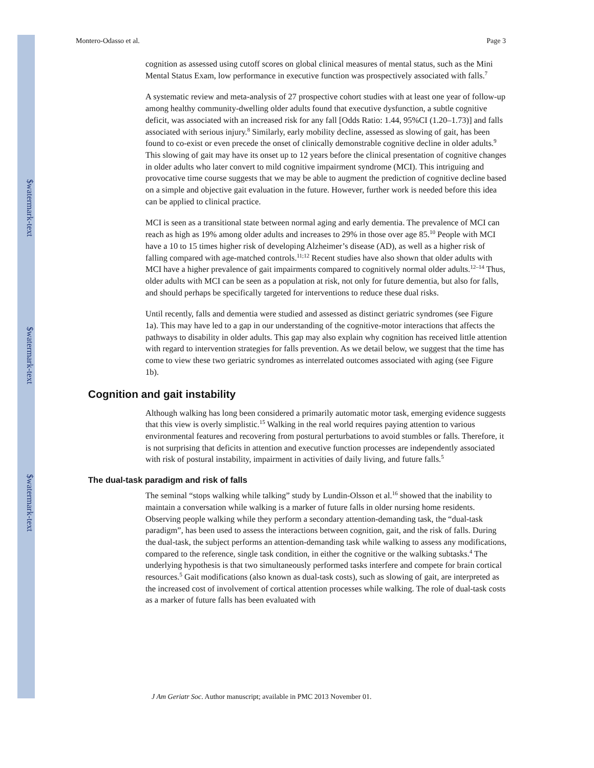$watermark-text
$watermark-text
$watermark-text
Montero-Odasso et al. Page 3
cognition as assessed using cutoff scores on global clinical measures of mental status, such as the Mini Mental Status Exam, low performance in executive function was prospectively associated with falls.<sup>7</sup>
A systematic review and meta-analysis of 27 prospective cohort studies with at least one year of follow-up among healthy community-dwelling older adults found that executive dysfunction, a subtle cognitive deficit, was associated with an increased risk for any fall [Odds Ratio: 1.44, 95%CI (1.20–1.73)] and falls associated with serious injury.<sup>8</sup> Similarly, early mobility decline, assessed as slowing of gait, has been found to co-exist or even precede the onset of clinically demonstrable cognitive decline in older adults.<sup>9</sup> This slowing of gait may have its onset up to 12 years before the clinical presentation of cognitive changes in older adults who later convert to mild cognitive impairment syndrome (MCI). This intriguing and provocative time course suggests that we may be able to augment the prediction of cognitive decline based on a simple and objective gait evaluation in the future. However, further work is needed before this idea can be applied to clinical practice.
MCI is seen as a transitional state between normal aging and early dementia. The prevalence of MCI can reach as high as 19% among older adults and increases to 29% in those over age 85.<sup>10</sup> People with MCI have a 10 to 15 times higher risk of developing Alzheimer’s disease (AD), as well as a higher risk of falling compared with age-matched controls.<sup>11;12</sup> Recent studies have also shown that older adults with MCI have a higher prevalence of gait impairments compared to cognitively normal older adults.<sup>12–14</sup> Thus, older adults with MCI can be seen as a population at risk, not only for future dementia, but also for falls, and should perhaps be specifically targeted for interventions to reduce these dual risks.
Until recently, falls and dementia were studied and assessed as distinct geriatric syndromes (see Figure 1a). This may have led to a gap in our understanding of the cognitive-motor interactions that affects the pathways to disability in older adults. This gap may also explain why cognition has received little attention with regard to intervention strategies for falls prevention. As we detail below, we suggest that the time has come to view these two geriatric syndromes as interrelated outcomes associated with aging (see Figure 1b).
Cognition and gait instability
Although walking has long been considered a primarily automatic motor task, emerging evidence suggests that this view is overly simplistic.<sup>15</sup> Walking in the real world requires paying attention to various environmental features and recovering from postural perturbations to avoid stumbles or falls. Therefore, it is not surprising that deficits in attention and executive function processes are independently associated with risk of postural instability, impairment in activities of daily living, and future falls.<sup>5</sup>
The dual-task paradigm and risk of falls
The seminal “stops walking while talking” study by Lundin-Olsson et al.<sup>16</sup> showed that the inability to maintain a conversation while walking is a marker of future falls in older nursing home residents. Observing people walking while they perform a secondary attention-demanding task, the “dual-task paradigm”, has been used to assess the interactions between cognition, gait, and the risk of falls. During the dual-task, the subject performs an attention-demanding task while walking to assess any modifications, compared to the reference, single task condition, in either the cognitive or the walking subtasks.<sup>4</sup> The underlying hypothesis is that two simultaneously performed tasks interfere and compete for brain cortical resources.<sup>5</sup> Gait modifications (also known as dual-task costs), such as slowing of gait, are interpreted as the increased cost of involvement of cortical attention processes while walking. The role of dual-task costs as a marker of future falls has been evaluated with
J Am Geriatr Soc. Author manuscript; available in PMC 2013 November 01.